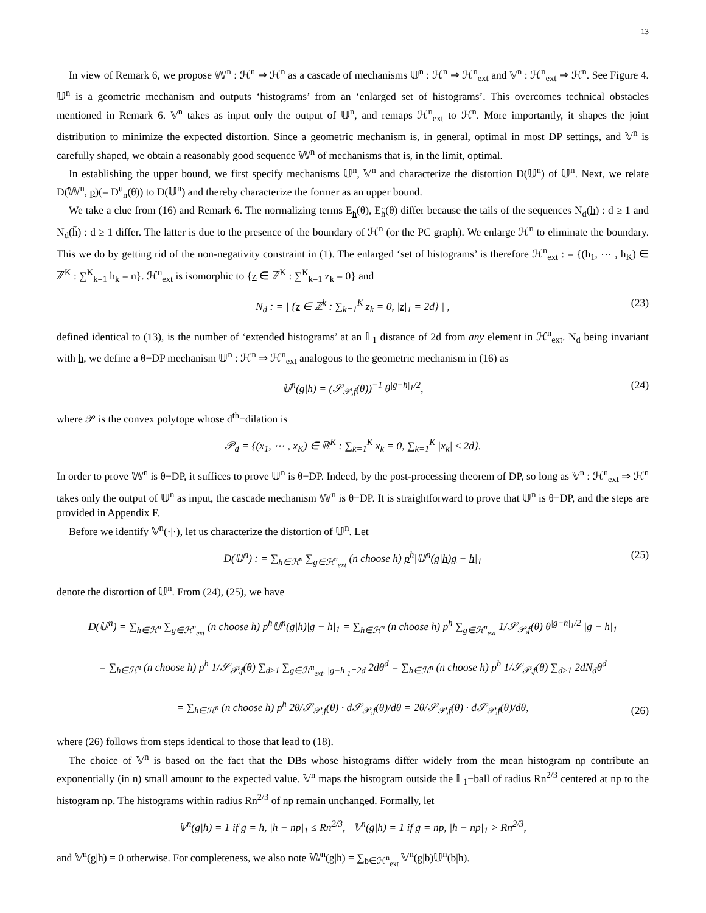13
In view of Remark 6, we propose 𝕎<sup>n</sup> : ℋ<sup>n</sup> ⇒ ℋ<sup>n</sup> as a cascade of mechanisms 𝕌<sup>n</sup> : ℋ<sup>n</sup> ⇒ ℋ<sup>n</sup><sub>ext</sub> and 𝕍<sup>n</sup> : ℋ<sup>n</sup><sub>ext</sub> ⇒ ℋ<sup>n</sup>. See Figure 4. 𝕌<sup>n</sup> is a geometric mechanism and outputs ‘histograms’ from an ‘enlarged set of histograms’. This overcomes technical obstacles mentioned in Remark 6. 𝕍<sup>n</sup> takes as input only the output of 𝕌<sup>n</sup>, and remaps ℋ<sup>n</sup><sub>ext</sub> to ℋ<sup>n</sup>. More importantly, it shapes the joint distribution to minimize the expected distortion. Since a geometric mechanism is, in general, optimal in most DP settings, and 𝕍<sup>n</sup> is carefully shaped, we obtain a reasonably good sequence 𝕎<sup>n</sup> of mechanisms that is, in the limit, optimal.
In establishing the upper bound, we first specify mechanisms 𝕌<sup>n</sup>, 𝕍<sup>n</sup> and characterize the distortion D(𝕌<sup>n</sup>) of 𝕌<sup>n</sup>. Next, we relate D(𝕎<sup>n</sup>, p)(= D<sup>u</sup><sub>n</sub>(θ)) to D(𝕌<sup>n</sup>) and thereby characterize the former as an upper bound.
We take a clue from (16) and Remark 6. The normalizing terms E<sub>h</sub>(θ), E<sub>h̃</sub>(θ) differ because the tails of the sequences N<sub>d</sub>(h) : d ≥ 1 and N<sub>d</sub>(h̃) : d ≥ 1 differ. The latter is due to the presence of the boundary of ℋ<sup>n</sup> (or the PC graph). We enlarge ℋ<sup>n</sup> to eliminate the boundary. This we do by getting rid of the non-negativity constraint in (1). The enlarged ‘set of histograms’ is therefore ℋ<sup>n</sup><sub>ext</sub> : = {(h<sub>1</sub>, ⋯ , h<sub>K</sub>) ∈ ℤ<sup>K</sup> : ∑<sup>K</sup><sub>k=1</sub> h<sub>k</sub> = n}. ℋ<sup>n</sup><sub>ext</sub> is isomorphic to {z ∈ ℤ<sup>K</sup> : ∑<sup>K</sup><sub>k=1</sub> z<sub>k</sub> = 0} and
N<sub>d</sub> : = | {z ∈ ℤ<sup>k</sup> : ∑<sub>k=1</sub><sup>K</sup> z<sub>k</sub> = 0, |z|<sub>1</sub> = 2d} | , (23)
defined identical to (13), is the number of ‘extended histograms’ at an 𝕃<sub>1</sub> distance of 2d from any element in ℋ<sup>n</sup><sub>ext</sub>. N<sub>d</sub> being invariant with h, we define a θ−DP mechanism 𝕌<sup>n</sup> : ℋ<sup>n</sup> ⇒ ℋ<sup>n</sup><sub>ext</sub> analogous to the geometric mechanism in (16) as
𝕌<sup>n</sup>(g|h) = (𝒮<sub>𝒫,f</sub>(θ))<sup>−1</sup> θ<sup>|g−h|<sub>1</sub>/2</sup>, (24)
where 𝒫 is the convex polytope whose d<sup>th</sup>−dilation is
𝒫<sub>d</sub> = {(x<sub>1</sub>, ⋯ , x<sub>K</sub>) ∈ ℝ<sup>K</sup> : ∑<sub>k=1</sub><sup>K</sup> x<sub>k</sub> = 0, ∑<sub>k=1</sub><sup>K</sup> |x<sub>k</sub>| ≤ 2d}.
In order to prove 𝕎<sup>n</sup> is θ−DP, it suffices to prove 𝕌<sup>n</sup> is θ−DP. Indeed, by the post-processing theorem of DP, so long as 𝕍<sup>n</sup> : ℋ<sup>n</sup><sub>ext</sub> ⇒ ℋ<sup>n</sup> takes only the output of 𝕌<sup>n</sup> as input, the cascade mechanism 𝕎<sup>n</sup> is θ−DP. It is straightforward to prove that 𝕌<sup>n</sup> is θ−DP, and the steps are provided in Appendix F.
Before we identify 𝕍<sup>n</sup>(·|·), let us characterize the distortion of 𝕌<sup>n</sup>. Let
D(𝕌<sup>n</sup>) : = ∑<sub>h∈ℋ<sup>n</sup></sub> ∑<sub>g∈ℋ<sup>n</sup><sub>ext</sub></sub> (n choose h) p<sup>h</sup>|𝕌<sup>n</sup>(g|h)g − h|<sub>1</sub> (25)
denote the distortion of 𝕌<sup>n</sup>. From (24), (25), we have
D(𝕌<sup>n</sup>) = ∑<sub>h∈ℋ<sup>n</sup></sub> ∑<sub>g∈ℋ<sup>n</sup><sub>ext</sub></sub> (n choose h) p<sup>h</sup>𝕌<sup>n</sup>(g|h)|g − h|<sub>1</sub> = ∑<sub>h∈ℋ<sup>n</sup></sub> (n choose h) p<sup>h</sup> ∑<sub>g∈ℋ<sup>n</sup><sub>ext</sub></sub> 1/𝒮<sub>𝒫,f</sub>(θ) θ<sup>|g−h|<sub>1</sub>/2</sup> |g − h|<sub>1</sub>
= ∑<sub>h∈ℋ<sup>n</sup></sub> (n choose h) p<sup>h</sup> 1/𝒮<sub>𝒫,f</sub>(θ) ∑<sub>d≥1</sub> ∑<sub>g∈ℋ<sup>n</sup><sub>ext</sub>, |g−h|<sub>1</sub>=2d</sub> 2dθ<sup>d</sup> = ∑<sub>h∈ℋ<sup>n</sup></sub> (n choose h) p<sup>h</sup> 1/𝒮<sub>𝒫,f</sub>(θ) ∑<sub>d≥1</sub> 2dN<sub>d</sub>θ<sup>d</sup>
= ∑<sub>h∈ℋ<sup>n</sup></sub> (n choose h) p<sup>h</sup> 2θ/𝒮<sub>𝒫,f</sub>(θ) · d𝒮<sub>𝒫,f</sub>(θ)/dθ = 2θ/𝒮<sub>𝒫,f</sub>(θ) · d𝒮<sub>𝒫,f</sub>(θ)/dθ,
(26)
where (26) follows from steps identical to those that lead to (18).
The choice of 𝕍<sup>n</sup> is based on the fact that the DBs whose histograms differ widely from the mean histogram np contribute an exponentially (in n) small amount to the expected value. 𝕍<sup>n</sup> maps the histogram outside the 𝕃<sub>1</sub>−ball of radius Rn<sup>2/3</sup> centered at np to the histogram np. The histograms within radius Rn<sup>2/3</sup> of np remain unchanged. Formally, let
𝕍<sup>n</sup>(g|h) = 1 if g = h, |h − np|<sub>1</sub> ≤ Rn<sup>2/3</sup>, 𝕍<sup>n</sup>(g|h) = 1 if g = np, |h − np|<sub>1</sub> > Rn<sup>2/3</sup>,
and 𝕍<sup>n</sup>(g|h) = 0 otherwise. For completeness, we also note 𝕎<sup>n</sup>(g|h) = ∑<sub>b∈ℋ<sup>n</sup><sub>ext</sub></sub> 𝕍<sup>n</sup>(g|b)𝕌<sup>n</sup>(b|h).